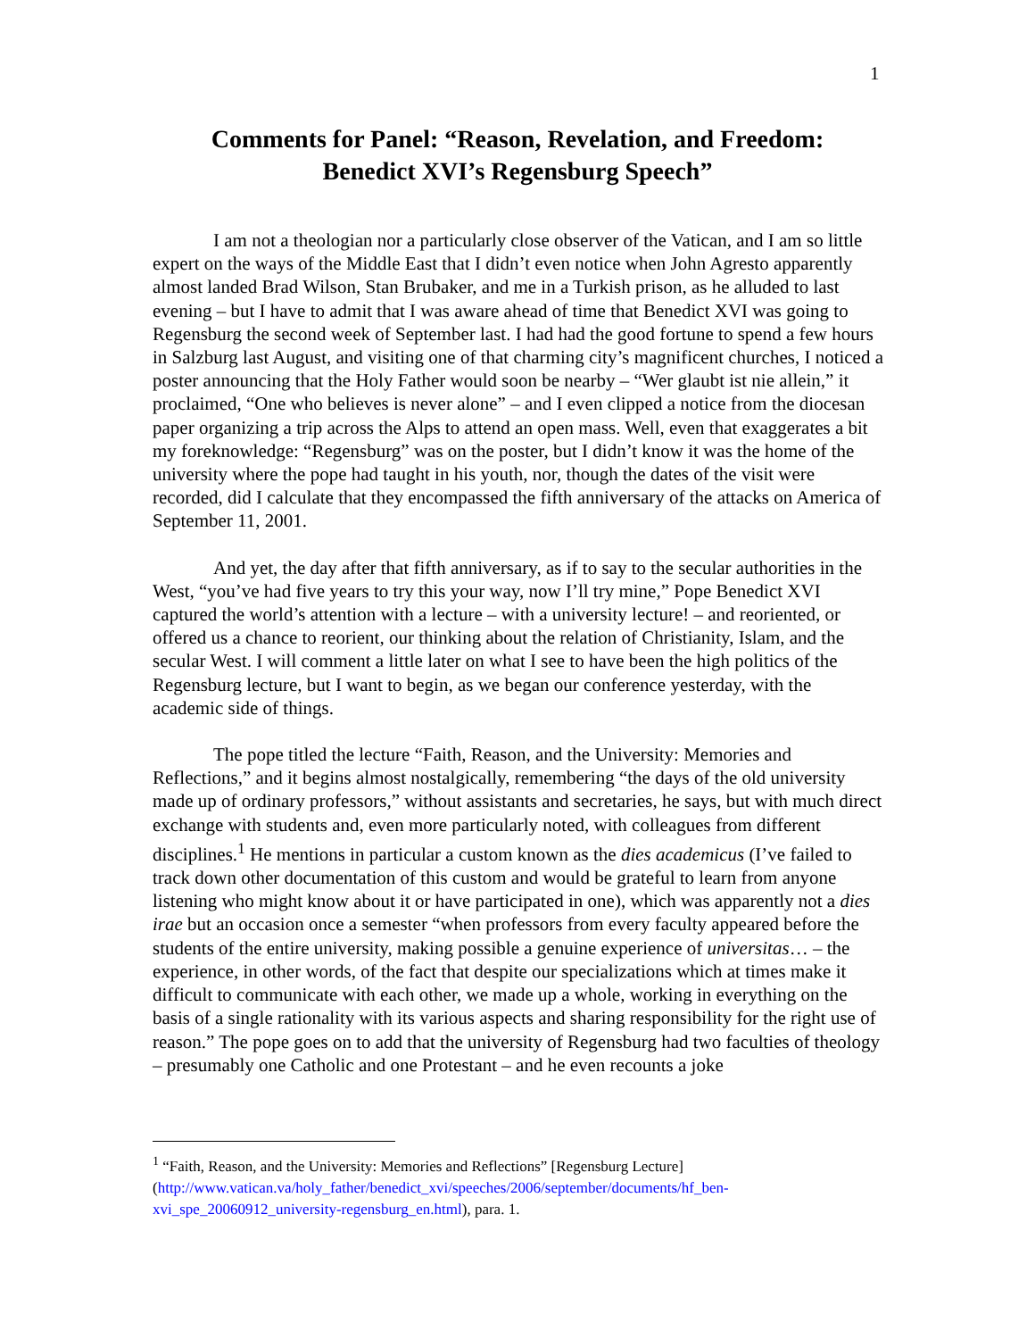1
Comments for Panel: “Reason, Revelation, and Freedom:
Benedict XVI’s Regensburg Speech”
I am not a theologian nor a particularly close observer of the Vatican, and I am so little expert on the ways of the Middle East that I didn’t even notice when John Agresto apparently almost landed Brad Wilson, Stan Brubaker, and me in a Turkish prison, as he alluded to last evening – but I have to admit that I was aware ahead of time that Benedict XVI was going to Regensburg the second week of September last. I had had the good fortune to spend a few hours in Salzburg last August, and visiting one of that charming city’s magnificent churches, I noticed a poster announcing that the Holy Father would soon be nearby – “Wer glaubt ist nie allein,” it proclaimed, “One who believes is never alone” – and I even clipped a notice from the diocesan paper organizing a trip across the Alps to attend an open mass. Well, even that exaggerates a bit my foreknowledge: “Regensburg” was on the poster, but I didn’t know it was the home of the university where the pope had taught in his youth, nor, though the dates of the visit were recorded, did I calculate that they encompassed the fifth anniversary of the attacks on America of September 11, 2001.
And yet, the day after that fifth anniversary, as if to say to the secular authorities in the West, “you’ve had five years to try this your way, now I’ll try mine,” Pope Benedict XVI captured the world’s attention with a lecture – with a university lecture! – and reoriented, or offered us a chance to reorient, our thinking about the relation of Christianity, Islam, and the secular West. I will comment a little later on what I see to have been the high politics of the Regensburg lecture, but I want to begin, as we began our conference yesterday, with the academic side of things.
The pope titled the lecture “Faith, Reason, and the University: Memories and Reflections,” and it begins almost nostalgically, remembering “the days of the old university made up of ordinary professors,” without assistants and secretaries, he says, but with much direct exchange with students and, even more particularly noted, with colleagues from different disciplines.<sup>1</sup> He mentions in particular a custom known as the dies academicus (I’ve failed to track down other documentation of this custom and would be grateful to learn from anyone listening who might know about it or have participated in one), which was apparently not a dies irae but an occasion once a semester “when professors from every faculty appeared before the students of the entire university, making possible a genuine experience of universitas… – the experience, in other words, of the fact that despite our specializations which at times make it difficult to communicate with each other, we made up a whole, working in everything on the basis of a single rationality with its various aspects and sharing responsibility for the right use of reason.” The pope goes on to add that the university of Regensburg had two faculties of theology – presumably one Catholic and one Protestant – and he even recounts a joke
<sup>1</sup> “Faith, Reason, and the University: Memories and Reflections” [Regensburg Lecture] (http://www.vatican.va/holy_father/benedict_xvi/speeches/2006/september/documents/hf_ben-xvi_spe_20060912_university-regensburg_en.html), para. 1.